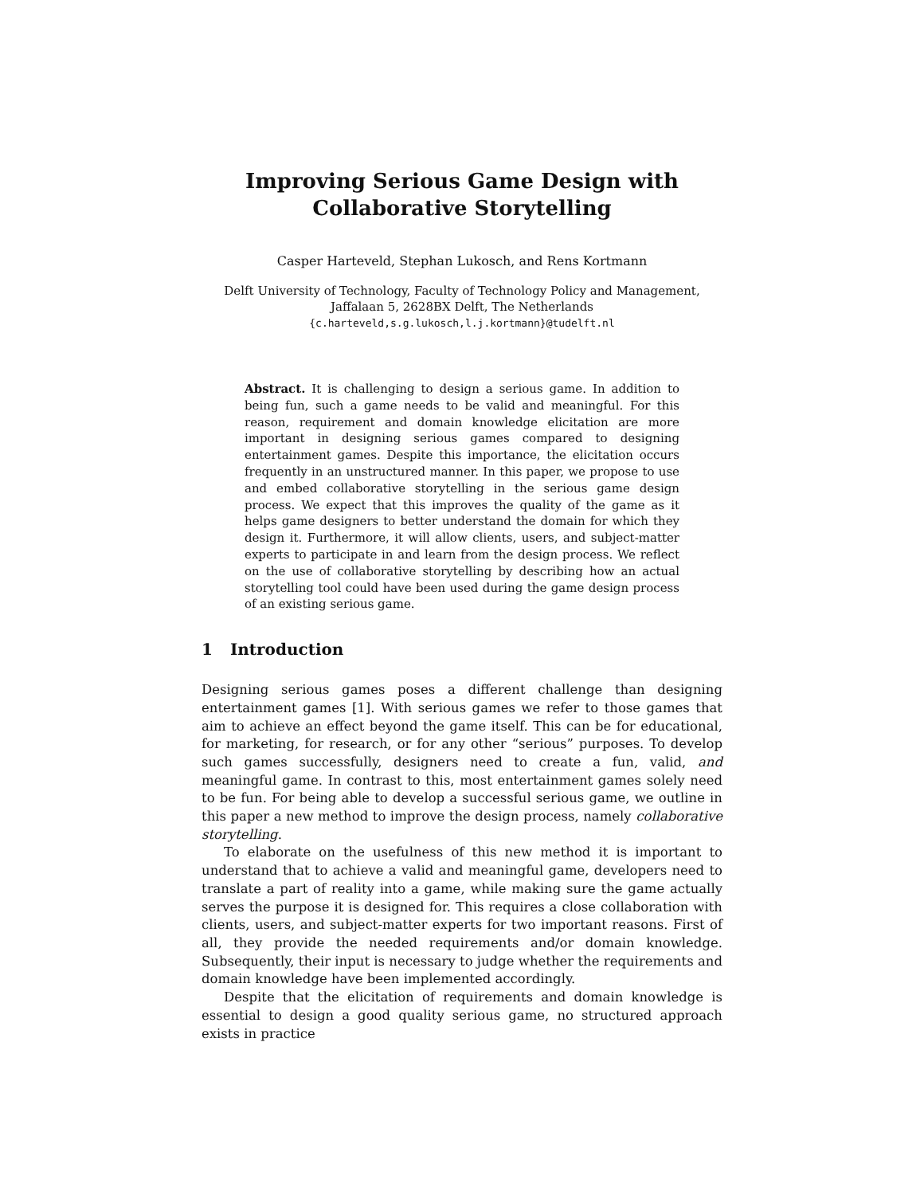Improving Serious Game Design with
Collaborative Storytelling
Casper Harteveld, Stephan Lukosch, and Rens Kortmann
Delft University of Technology, Faculty of Technology Policy and Management,
Jaffalaan 5, 2628BX Delft, The Netherlands
{c.harteveld,s.g.lukosch,l.j.kortmann}@tudelft.nl
Abstract. It is challenging to design a serious game. In addition to being fun, such a game needs to be valid and meaningful. For this reason, requirement and domain knowledge elicitation are more important in designing serious games compared to designing entertainment games. Despite this importance, the elicitation occurs frequently in an unstructured manner. In this paper, we propose to use and embed collaborative storytelling in the serious game design process. We expect that this improves the quality of the game as it helps game designers to better understand the domain for which they design it. Furthermore, it will allow clients, users, and subject-matter experts to participate in and learn from the design process. We reflect on the use of collaborative storytelling by describing how an actual storytelling tool could have been used during the game design process of an existing serious game.
1 Introduction
Designing serious games poses a different challenge than designing entertainment games [1]. With serious games we refer to those games that aim to achieve an effect beyond the game itself. This can be for educational, for marketing, for research, or for any other “serious” purposes. To develop such games successfully, designers need to create a fun, valid, and meaningful game. In contrast to this, most entertainment games solely need to be fun. For being able to develop a successful serious game, we outline in this paper a new method to improve the design process, namely collaborative storytelling.
To elaborate on the usefulness of this new method it is important to understand that to achieve a valid and meaningful game, developers need to translate a part of reality into a game, while making sure the game actually serves the purpose it is designed for. This requires a close collaboration with clients, users, and subject-matter experts for two important reasons. First of all, they provide the needed requirements and/or domain knowledge. Subsequently, their input is necessary to judge whether the requirements and domain knowledge have been implemented accordingly.
Despite that the elicitation of requirements and domain knowledge is essential to design a good quality serious game, no structured approach exists in practice